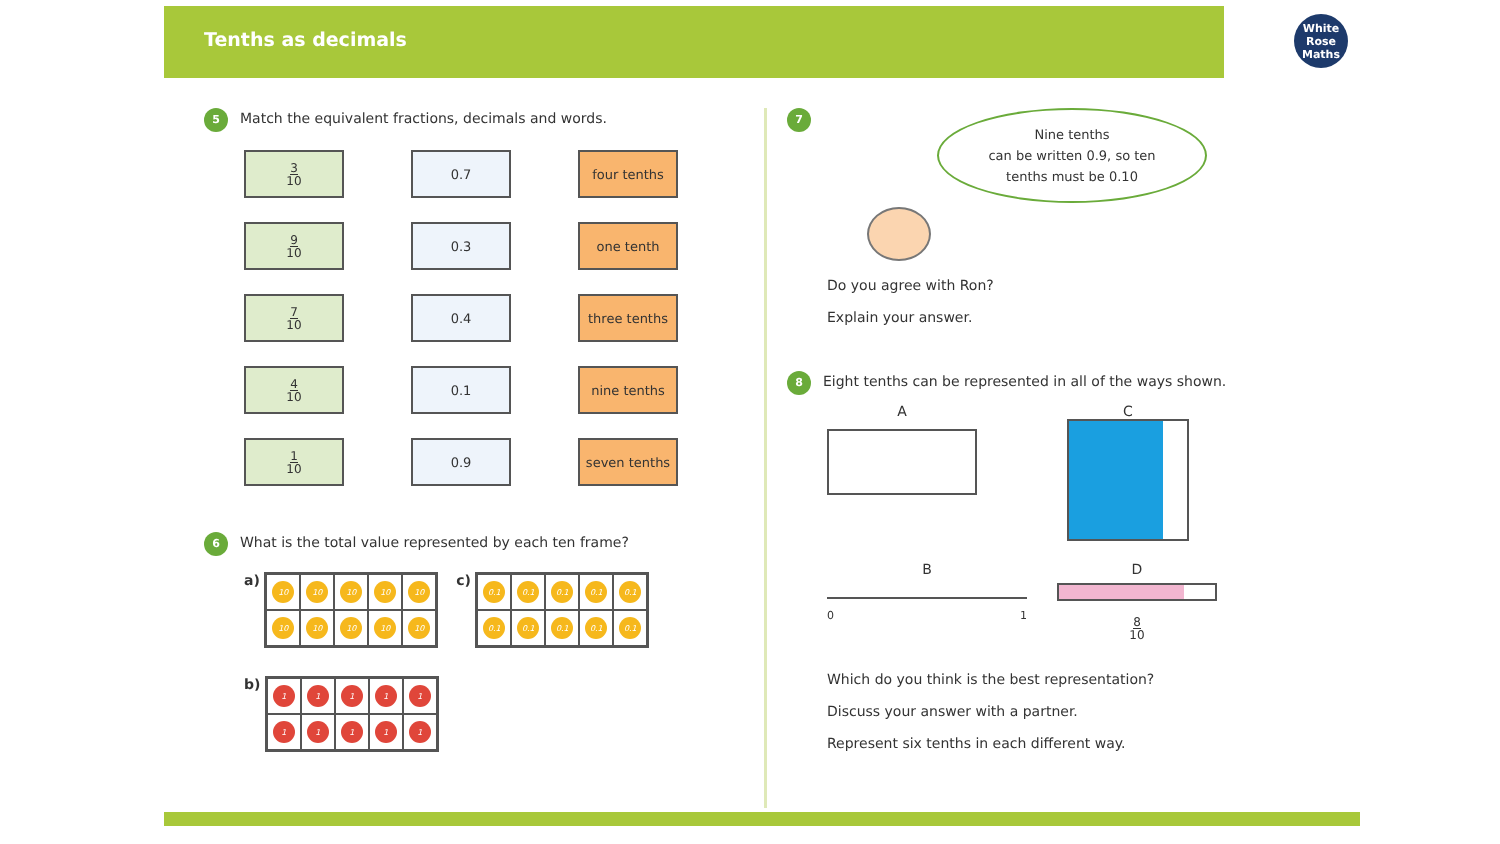Tenths as decimals
White
Rose
Maths
5 Match the equivalent fractions, decimals and words.
3 10
0.7
four tenths
9 10
0.3
one tenth
7 10
0.4
three tenths
4 10
0.1
nine tenths
1 10
0.9
seven tenths
6 What is the total value represented by each ten frame?
a) 10 10 10 10 10 10 10 10 10 10 c) 0.1 0.1 0.1 0.1 0.1 0.1 0.1 0.1 0.1 0.1
b) 1111111111
7
Nine tenths
can be written 0.9, so ten
tenths must be 0.10
Do you agree with Ron?
Explain your answer.
8 Eight tenths can be represented in all of the ways shown.
A C
B
0 1
D
8 10
Which do you think is the best representation?
Discuss your answer with a partner.
Represent six tenths in each different way.